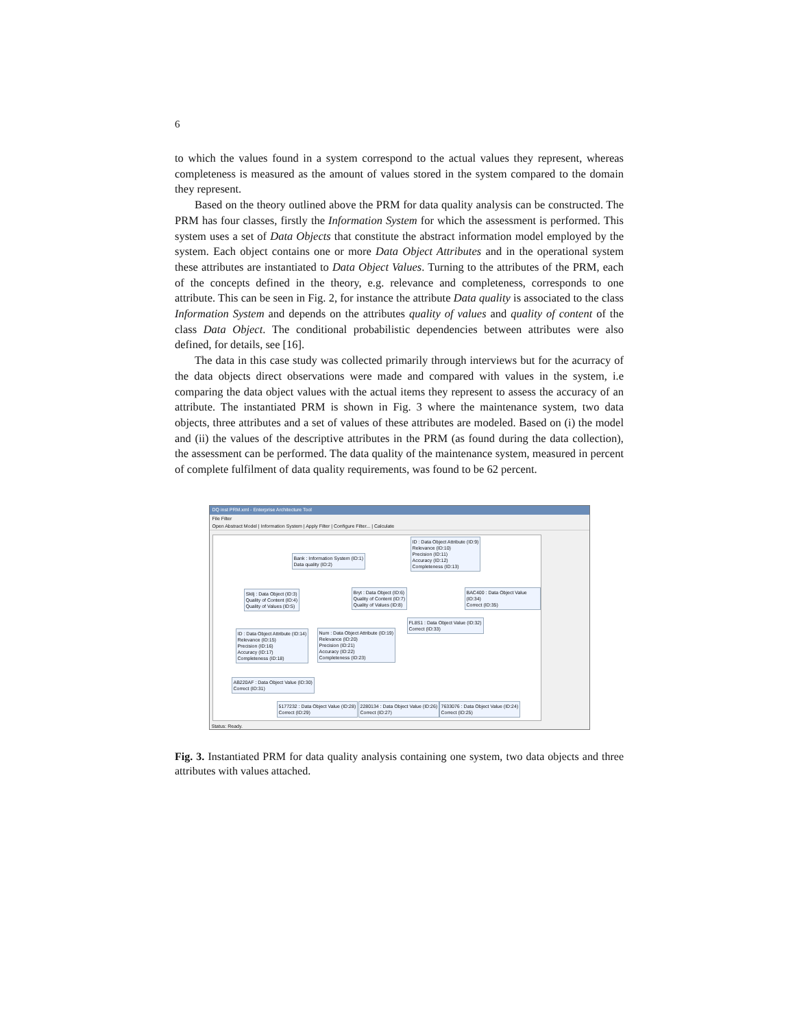6
to which the values found in a system correspond to the actual values they represent, whereas completeness is measured as the amount of values stored in the system compared to the domain they represent.
Based on the theory outlined above the PRM for data quality analysis can be constructed. The PRM has four classes, firstly the Information System for which the assessment is performed. This system uses a set of Data Objects that constitute the abstract information model employed by the system. Each object contains one or more Data Object Attributes and in the operational system these attributes are instantiated to Data Object Values. Turning to the attributes of the PRM, each of the concepts defined in the theory, e.g. relevance and completeness, corresponds to one attribute. This can be seen in Fig. 2, for instance the attribute Data quality is associated to the class Information System and depends on the attributes quality of values and quality of content of the class Data Object. The conditional probabilistic dependencies between attributes were also defined, for details, see [16].
The data in this case study was collected primarily through interviews but for the acurracy of the data objects direct observations were made and compared with values in the system, i.e comparing the data object values with the actual items they represent to assess the accuracy of an attribute. The instantiated PRM is shown in Fig. 3 where the maintenance system, two data objects, three attributes and a set of values of these attributes are modeled. Based on (i) the model and (ii) the values of the descriptive attributes in the PRM (as found during the data collection), the assessment can be performed. The data quality of the maintenance system, measured in percent of complete fulfilment of data quality requirements, was found to be 62 percent.
DQ inst PRM.xml - Enterprise Architecture Tool
File Filter
Open Abstract Model | Information System | Apply Filter | Configure Filter... | Calculate
ID : Data Object Attribute (ID:9)
Relevance (ID:10)
Precision (ID:11)
Accuracy (ID:12)
Completeness (ID:13)
Bank : Information System (ID:1)
Data quality (ID:2)
Skilj : Data Object (ID:3)
Quality of Content (ID:4)
Quality of Values (ID:5)
Bryt : Data Object (ID:6)
Quality of Content (ID:7)
Quality of Values (ID:8)
BAC400 : Data Object Value (ID:34)
Correct (ID:35)
FL8S1 : Data Object Value (ID:32)
Correct (ID:33)
ID : Data Object Attribute (ID:14)
Relevance (ID:15)
Precision (ID:16)
Accuracy (ID:17)
Completeness (ID:18)
Num : Data Object Attribute (ID:19)
Relevance (ID:20)
Precision (ID:21)
Accuracy (ID:22)
Completeness (ID:23)
AB220AF : Data Object Value (ID:30)
Correct (ID:31)
5177232 : Data Object Value (ID:28)
Correct (ID:29)
2280134 : Data Object Value (ID:26)
Correct (ID:27)
7633076 : Data Object Value (ID:24)
Correct (ID:25)
Status: Ready.
Fig. 3. Instantiated PRM for data quality analysis containing one system, two data objects and three attributes with values attached.